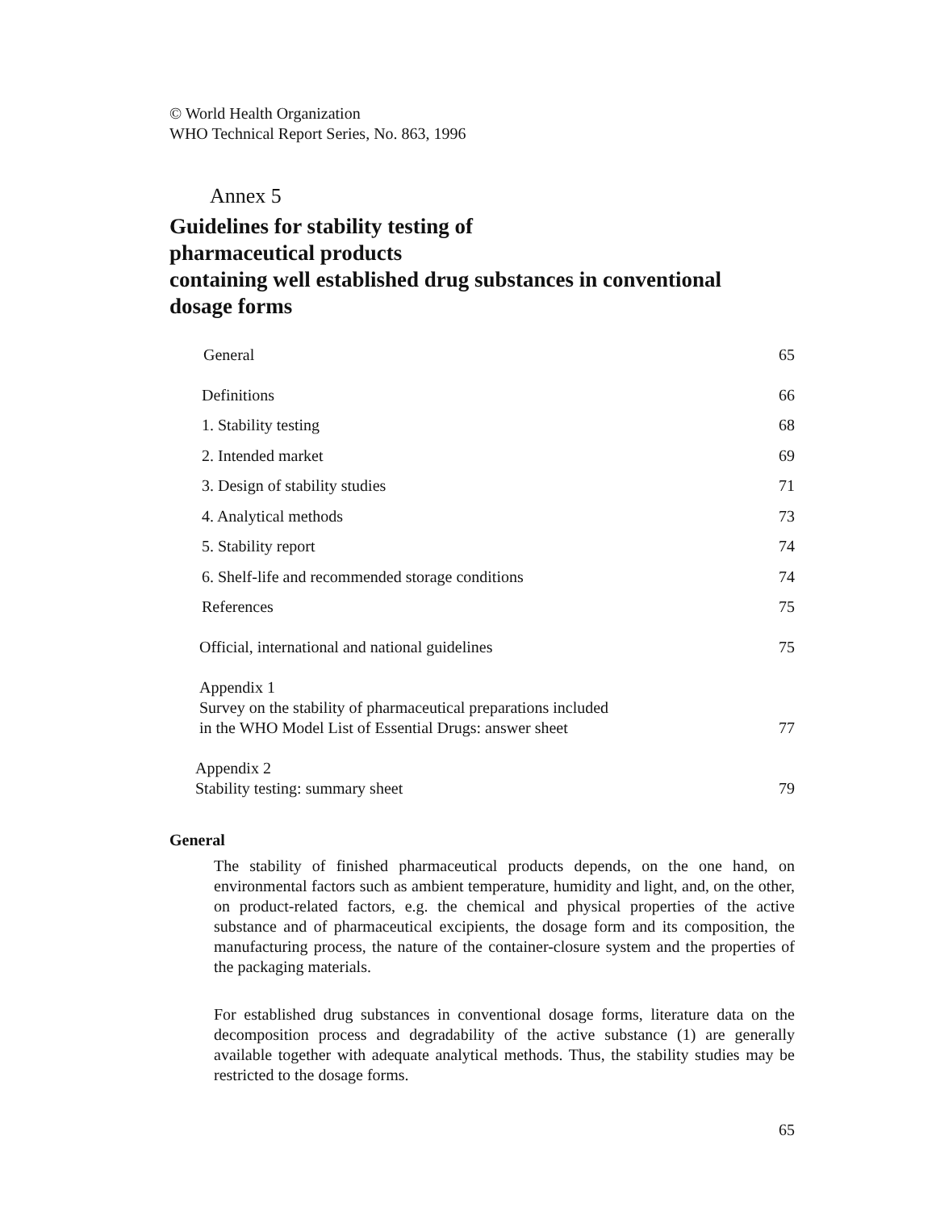© World Health Organization
WHO Technical Report Series, No. 863, 1996
Annex 5
Guidelines for stability testing of
pharmaceutical products
containing well established drug substances in conventional
dosage forms
| General | 65 |
| Definitions | 66 |
| 1. Stability testing | 68 |
| 2. Intended market | 69 |
| 3. Design of stability studies | 71 |
| 4. Analytical methods | 73 |
| 5. Stability report | 74 |
| 6. Shelf-life and recommended storage conditions | 74 |
| References | 75 |
| Official, international and national guidelines | 75 |
| Appendix 1 Survey on the stability of pharmaceutical preparations included in the WHO Model List of Essential Drugs: answer sheet | 77 |
| Appendix 2 Stability testing: summary sheet | 79 |
General
The stability of finished pharmaceutical products depends, on the one hand, on environmental factors such as ambient temperature, humidity and light, and, on the other, on product-related factors, e.g. the chemical and physical properties of the active substance and of pharmaceutical excipients, the dosage form and its composition, the manufacturing process, the nature of the container-closure system and the properties of the packaging materials.
For established drug substances in conventional dosage forms, literature data on the decomposition process and degradability of the active substance (1) are generally available together with adequate analytical methods. Thus, the stability studies may be restricted to the dosage forms.
65